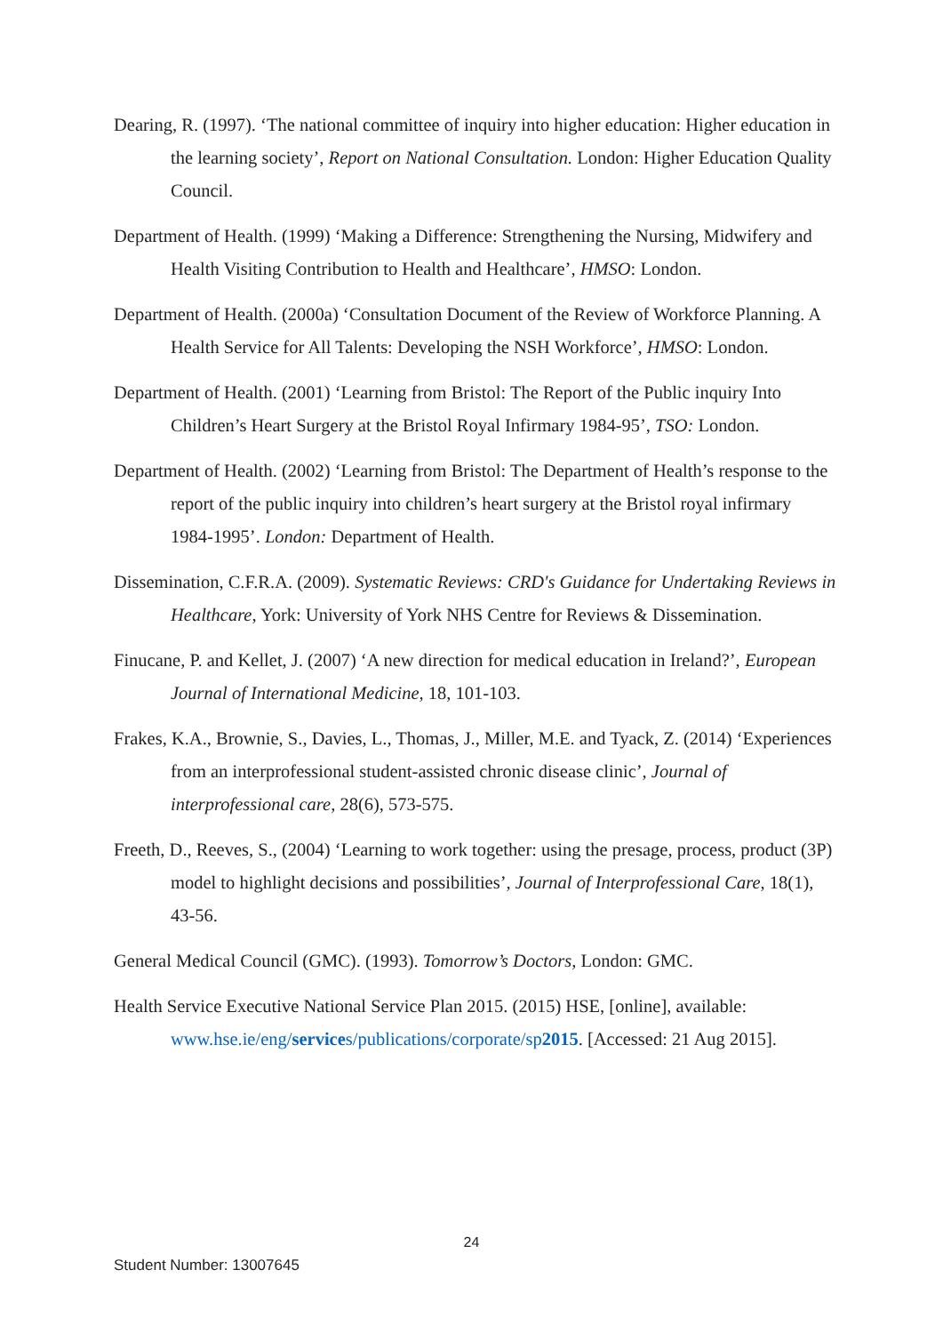Dearing, R. (1997). ‘The national committee of inquiry into higher education: Higher education in the learning society’, Report on National Consultation. London: Higher Education Quality Council.
Department of Health. (1999) ‘Making a Difference: Strengthening the Nursing, Midwifery and Health Visiting Contribution to Health and Healthcare’, HMSO: London.
Department of Health. (2000a) ‘Consultation Document of the Review of Workforce Planning. A Health Service for All Talents: Developing the NSH Workforce’, HMSO: London.
Department of Health. (2001) ‘Learning from Bristol: The Report of the Public inquiry Into Children’s Heart Surgery at the Bristol Royal Infirmary 1984-95’, TSO: London.
Department of Health. (2002) ‘Learning from Bristol: The Department of Health’s response to the report of the public inquiry into children’s heart surgery at the Bristol royal infirmary 1984-1995’. London: Department of Health.
Dissemination, C.F.R.A. (2009). Systematic Reviews: CRD's Guidance for Undertaking Reviews in Healthcare, York: University of York NHS Centre for Reviews & Dissemination.
Finucane, P. and Kellet, J. (2007) ‘A new direction for medical education in Ireland?’, European Journal of International Medicine, 18, 101-103.
Frakes, K.A., Brownie, S., Davies, L., Thomas, J., Miller, M.E. and Tyack, Z. (2014) ‘Experiences from an interprofessional student-assisted chronic disease clinic’, Journal of interprofessional care, 28(6), 573-575.
Freeth, D., Reeves, S., (2004) ‘Learning to work together: using the presage, process, product (3P) model to highlight decisions and possibilities’, Journal of Interprofessional Care, 18(1), 43-56.
General Medical Council (GMC). (1993). Tomorrow’s Doctors, London: GMC.
Health Service Executive National Service Plan 2015. (2015) HSE, [online], available: www.hse.ie/eng/services/publications/corporate/sp2015. [Accessed: 21 Aug 2015].
24
Student Number: 13007645